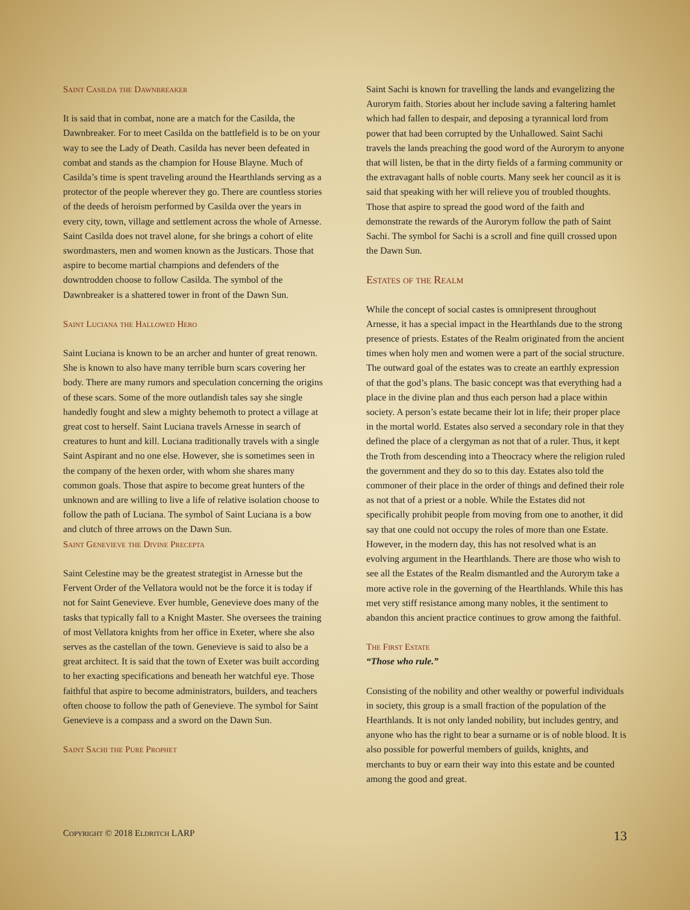Saint Casilda the Dawnbreaker
It is said that in combat, none are a match for the Casilda, the Dawnbreaker. For to meet Casilda on the battlefield is to be on your way to see the Lady of Death. Casilda has never been defeated in combat and stands as the champion for House Blayne. Much of Casilda’s time is spent traveling around the Hearthlands serving as a protector of the people wherever they go. There are countless stories of the deeds of heroism performed by Casilda over the years in every city, town, village and settlement across the whole of Arnesse. Saint Casilda does not travel alone, for she brings a cohort of elite swordmasters, men and women known as the Justicars. Those that aspire to become martial champions and defenders of the downtrodden choose to follow Casilda. The symbol of the Dawnbreaker is a shattered tower in front of the Dawn Sun.
Saint Luciana the Hallowed Hero
Saint Luciana is known to be an archer and hunter of great renown. She is known to also have many terrible burn scars covering her body. There are many rumors and speculation concerning the origins of these scars. Some of the more outlandish tales say she single handedly fought and slew a mighty behemoth to protect a village at great cost to herself. Saint Luciana travels Arnesse in search of creatures to hunt and kill. Luciana traditionally travels with a single Saint Aspirant and no one else. However, she is sometimes seen in the company of the hexen order, with whom she shares many common goals. Those that aspire to become great hunters of the unknown and are willing to live a life of relative isolation choose to follow the path of Luciana. The symbol of Saint Luciana is a bow and clutch of three arrows on the Dawn Sun.
Saint Genevieve the Divine Precepta
Saint Celestine may be the greatest strategist in Arnesse but the Fervent Order of the Vellatora would not be the force it is today if not for Saint Genevieve. Ever humble, Genevieve does many of the tasks that typically fall to a Knight Master. She oversees the training of most Vellatora knights from her office in Exeter, where she also serves as the castellan of the town. Genevieve is said to also be a great architect. It is said that the town of Exeter was built according to her exacting specifications and beneath her watchful eye. Those faithful that aspire to become administrators, builders, and teachers often choose to follow the path of Genevieve. The symbol for Saint Genevieve is a compass and a sword on the Dawn Sun.
Saint Sachi the Pure Prophet
Saint Sachi is known for travelling the lands and evangelizing the Aurorym faith. Stories about her include saving a faltering hamlet which had fallen to despair, and deposing a tyrannical lord from power that had been corrupted by the Unhallowed. Saint Sachi travels the lands preaching the good word of the Aurorym to anyone that will listen, be that in the dirty fields of a farming community or the extravagant halls of noble courts. Many seek her council as it is said that speaking with her will relieve you of troubled thoughts. Those that aspire to spread the good word of the faith and demonstrate the rewards of the Aurorym follow the path of Saint Sachi. The symbol for Sachi is a scroll and fine quill crossed upon the Dawn Sun.
Estates of the Realm
While the concept of social castes is omnipresent throughout Arnesse, it has a special impact in the Hearthlands due to the strong presence of priests. Estates of the Realm originated from the ancient times when holy men and women were a part of the social structure. The outward goal of the estates was to create an earthly expression of that the god’s plans. The basic concept was that everything had a place in the divine plan and thus each person had a place within society. A person’s estate became their lot in life; their proper place in the mortal world. Estates also served a secondary role in that they defined the place of a clergyman as not that of a ruler. Thus, it kept the Troth from descending into a Theocracy where the religion ruled the government and they do so to this day. Estates also told the commoner of their place in the order of things and defined their role as not that of a priest or a noble. While the Estates did not specifically prohibit people from moving from one to another, it did say that one could not occupy the roles of more than one Estate. However, in the modern day, this has not resolved what is an evolving argument in the Hearthlands. There are those who wish to see all the Estates of the Realm dismantled and the Aurorym take a more active role in the governing of the Hearthlands. While this has met very stiff resistance among many nobles, it the sentiment to abandon this ancient practice continues to grow among the faithful.
The First Estate
“Those who rule.”
Consisting of the nobility and other wealthy or powerful individuals in society, this group is a small fraction of the population of the Hearthlands. It is not only landed nobility, but includes gentry, and anyone who has the right to bear a surname or is of noble blood. It is also possible for powerful members of guilds, knights, and merchants to buy or earn their way into this estate and be counted among the good and great.
Copyright © 2018 Eldritch LARP 13